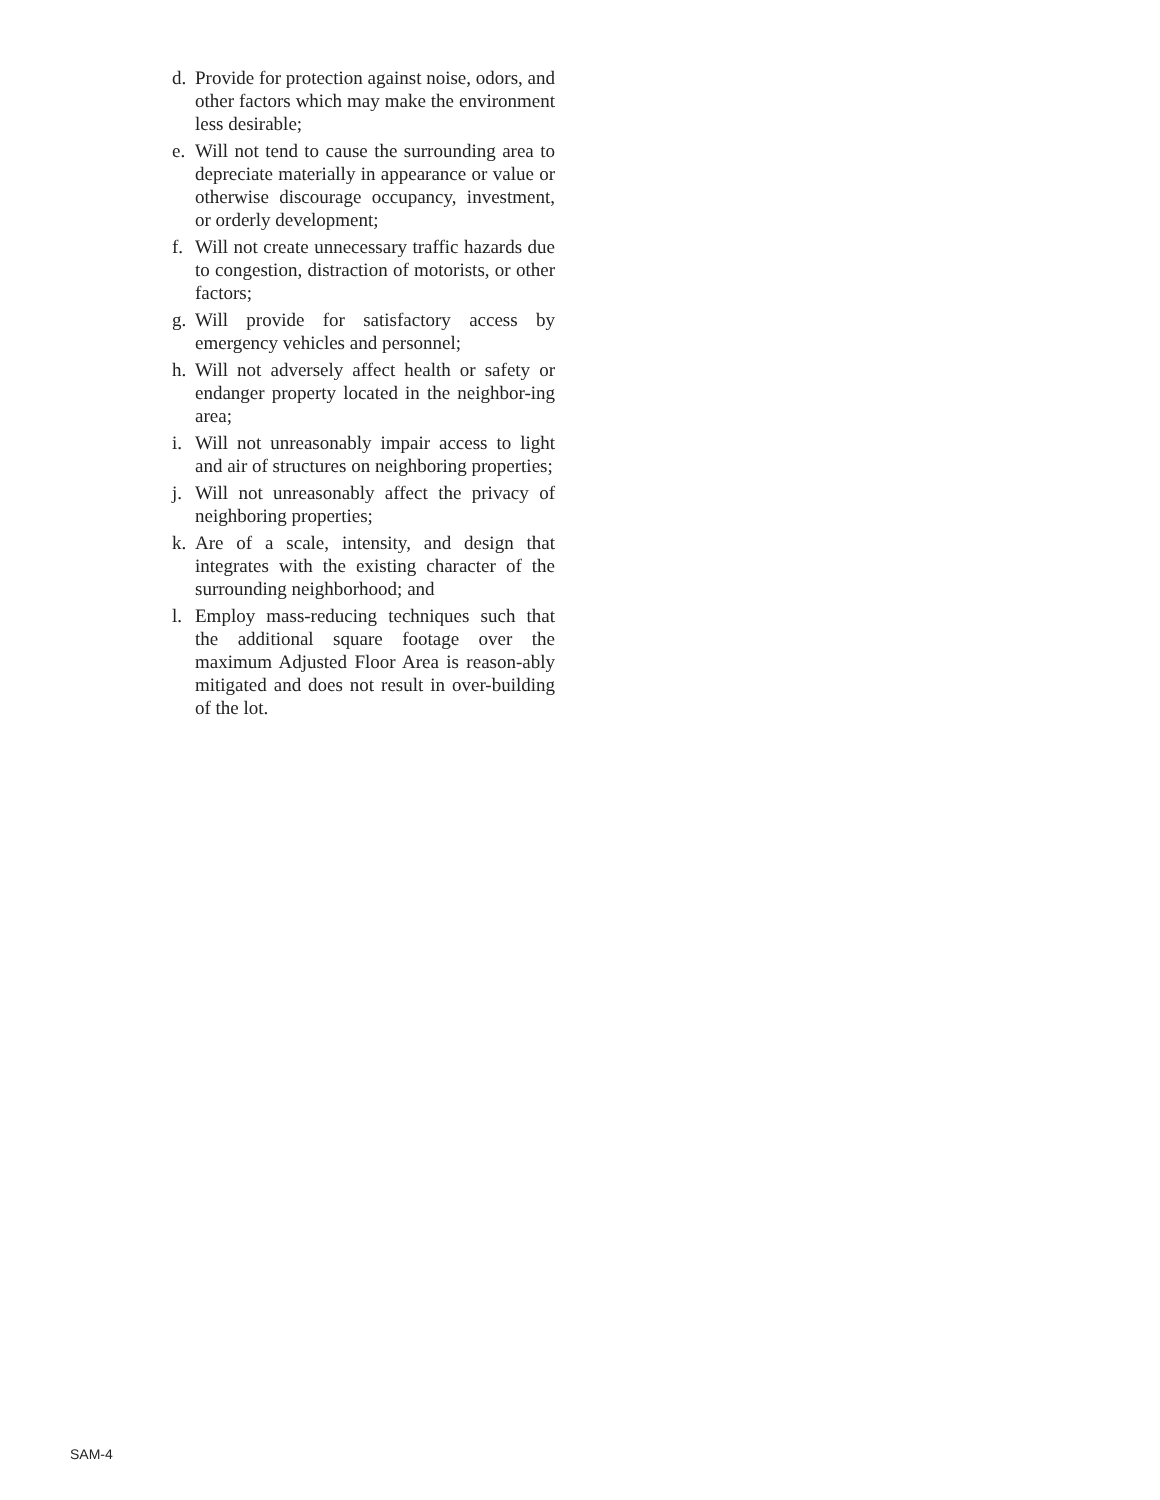d. Provide for protection against noise, odors, and other factors which may make the environment less desirable;
e. Will not tend to cause the surrounding area to depreciate materially in appearance or value or otherwise discourage occupancy, investment, or orderly development;
f. Will not create unnecessary traffic hazards due to congestion, distraction of motorists, or other factors;
g. Will provide for satisfactory access by emergency vehicles and personnel;
h. Will not adversely affect health or safety or endanger property located in the neighbor-ing area;
i. Will not unreasonably impair access to light and air of structures on neighboring properties;
j. Will not unreasonably affect the privacy of neighboring properties;
k. Are of a scale, intensity, and design that integrates with the existing character of the surrounding neighborhood; and
l. Employ mass-reducing techniques such that the additional square footage over the maximum Adjusted Floor Area is reason-ably mitigated and does not result in over-building of the lot.
SAM-4